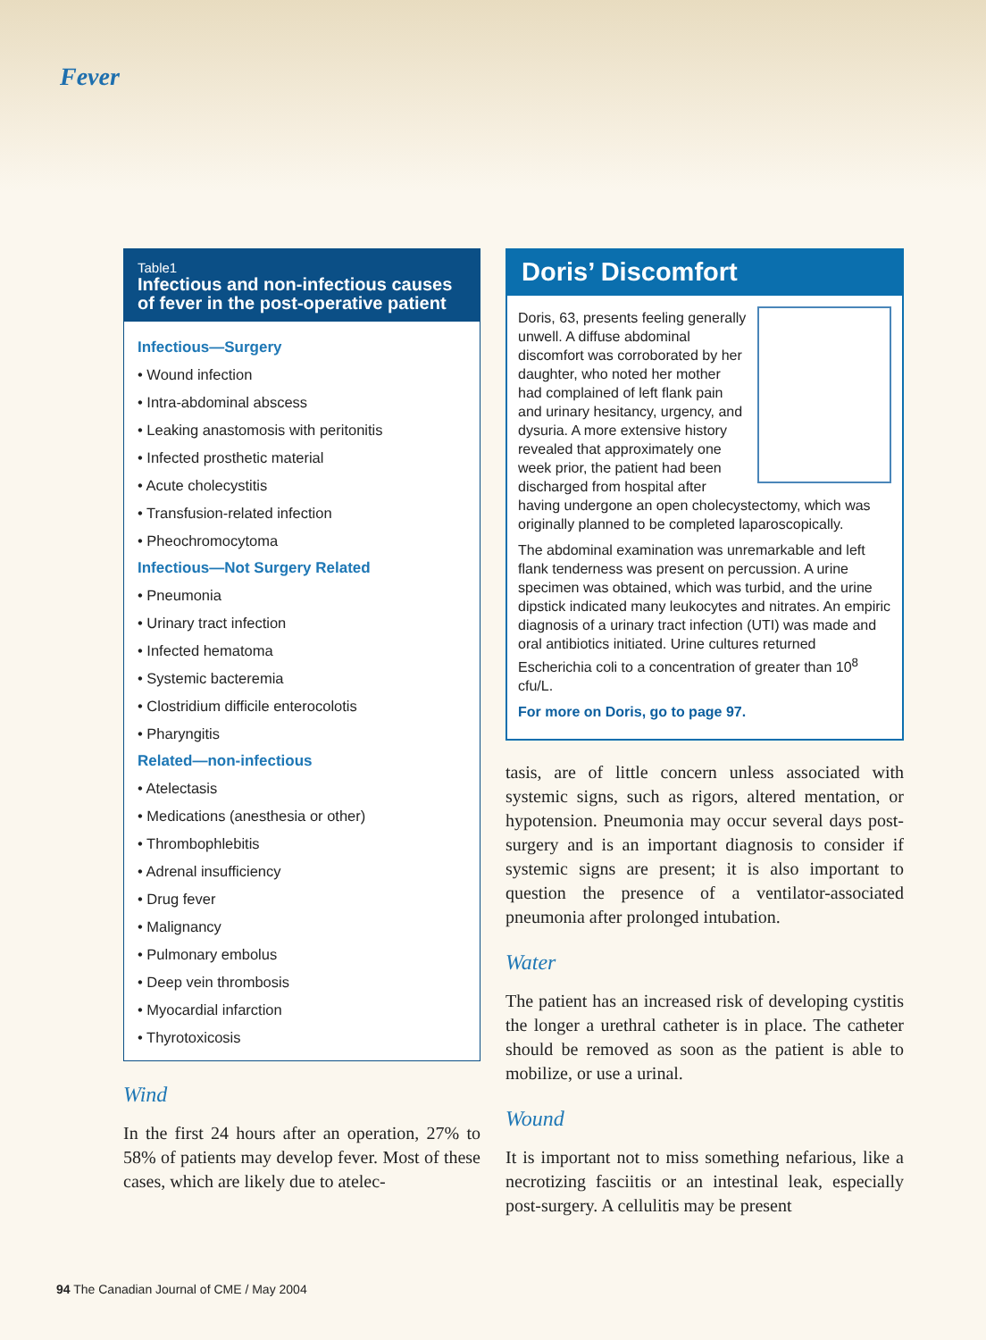Fever
Table1
Infectious and non-infectious causes of fever in the post-operative patient
| Infectious—Surgery |
| --- |
| • Wound infection |
| • Intra-abdominal abscess |
| • Leaking anastomosis with peritonitis |
| • Infected prosthetic material |
| • Acute cholecystitis |
| • Transfusion-related infection |
| • Pheochromocytoma |
| Infectious—Not Surgery Related |
| • Pneumonia |
| • Urinary tract infection |
| • Infected hematoma |
| • Systemic bacteremia |
| • Clostridium difficile enterocolotis |
| • Pharyngitis |
| Related—non-infectious |
| • Atelectasis |
| • Medications (anesthesia or other) |
| • Thrombophlebitis |
| • Adrenal insufficiency |
| • Drug fever |
| • Malignancy |
| • Pulmonary embolus |
| • Deep vein thrombosis |
| • Myocardial infarction |
| • Thyrotoxicosis |
Wind
In the first 24 hours after an operation, 27% to 58% of patients may develop fever. Most of these cases, which are likely due to atelec-
Doris’ Discomfort
Doris, 63, presents feeling generally unwell. A diffuse abdominal discomfort was corroborated by her daughter, who noted her mother had complained of left flank pain and urinary hesitancy, urgency, and dysuria. A more extensive history revealed that approximately one week prior, the patient had been discharged from hospital after having undergone an open cholecystectomy, which was originally planned to be completed laparoscopically.
The abdominal examination was unremarkable and left flank tenderness was present on percussion. A urine specimen was obtained, which was turbid, and the urine dipstick indicated many leukocytes and nitrates. An empiric diagnosis of a urinary tract infection (UTI) was made and oral antibiotics initiated. Urine cultures returned Escherichia coli to a concentration of greater than 10<sup>8</sup> cfu/L.
For more on Doris, go to page 97.
tasis, are of little concern unless associated with systemic signs, such as rigors, altered mentation, or hypotension. Pneumonia may occur several days post-surgery and is an important diagnosis to consider if systemic signs are present; it is also important to question the presence of a ventilator-associated pneumonia after prolonged intubation.
Water
The patient has an increased risk of developing cystitis the longer a urethral catheter is in place. The catheter should be removed as soon as the patient is able to mobilize, or use a urinal.
Wound
It is important not to miss something nefarious, like a necrotizing fasciitis or an intestinal leak, especially post-surgery. A cellulitis may be present
94 The Canadian Journal of CME / May 2004